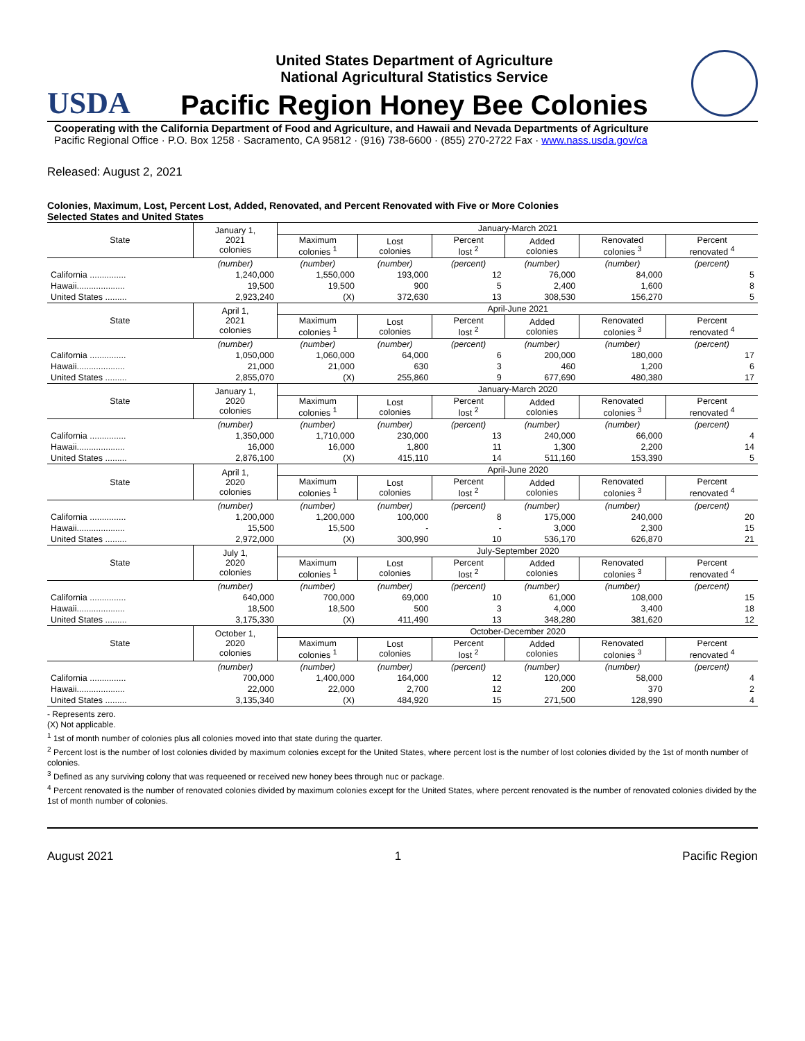USDA
United States Department of Agriculture
National Agricultural Statistics Service
Pacific Region Honey Bee Colonies
Cooperating with the California Department of Food and Agriculture, and Hawaii and Nevada Departments of Agriculture
Pacific Regional Office · P.O. Box 1258 · Sacramento, CA 95812 · (916) 738-6600 · (855) 270-2722 Fax · www.nass.usda.gov/ca
Released: August 2, 2021
Colonies, Maximum, Lost, Percent Lost, Added, Renovated, and Percent Renovated with Five or More Colonies
Selected States and United States
| State | January 1, 2021 colonies | January-March 2021 | | | | | |
| --- | --- | --- | --- | --- | --- | --- | --- |
| | | Maximum colonies <sup>1</sup> | Lost colonies | Percent lost <sup>2</sup> | Added colonies | Renovated colonies <sup>3</sup> | Percent renovated <sup>4</sup> |
| | (number) | (number) | (number) | (percent) | (number) | (number) | (percent) |
| California ............... | 1,240,000 | 1,550,000 | 193,000 | 12 | 76,000 | 84,000 | 5 |
| Hawaii.................... | 19,500 | 19,500 | 900 | 5 | 2,400 | 1,600 | 8 |
| United States ......... | 2,923,240 | (X) | 372,630 | 13 | 308,530 | 156,270 | 5 |
| State | April 1, 2021 colonies | April-June 2021 | | | | | |
| | | Maximum colonies <sup>1</sup> | Lost colonies | Percent lost <sup>2</sup> | Added colonies | Renovated colonies <sup>3</sup> | Percent renovated <sup>4</sup> |
| | (number) | (number) | (number) | (percent) | (number) | (number) | (percent) |
| California ............... | 1,050,000 | 1,060,000 | 64,000 | 6 | 200,000 | 180,000 | 17 |
| Hawaii.................... | 21,000 | 21,000 | 630 | 3 | 460 | 1,200 | 6 |
| United States ......... | 2,855,070 | (X) | 255,860 | 9 | 677,690 | 480,380 | 17 |
| State | January 1, 2020 colonies | January-March 2020 | | | | | |
| | | Maximum colonies <sup>1</sup> | Lost colonies | Percent lost <sup>2</sup> | Added colonies | Renovated colonies <sup>3</sup> | Percent renovated <sup>4</sup> |
| | (number) | (number) | (number) | (percent) | (number) | (number) | (percent) |
| California ............... | 1,350,000 | 1,710,000 | 230,000 | 13 | 240,000 | 66,000 | 4 |
| Hawaii.................... | 16,000 | 16,000 | 1,800 | 11 | 1,300 | 2,200 | 14 |
| United States ......... | 2,876,100 | (X) | 415,110 | 14 | 511,160 | 153,390 | 5 |
| State | April 1, 2020 colonies | April-June 2020 | | | | | |
| | | Maximum colonies <sup>1</sup> | Lost colonies | Percent lost <sup>2</sup> | Added colonies | Renovated colonies <sup>3</sup> | Percent renovated <sup>4</sup> |
| | (number) | (number) | (number) | (percent) | (number) | (number) | (percent) |
| California ............... | 1,200,000 | 1,200,000 | 100,000 | 8 | 175,000 | 240,000 | 20 |
| Hawaii.................... | 15,500 | 15,500 | - | - | 3,000 | 2,300 | 15 |
| United States ......... | 2,972,000 | (X) | 300,990 | 10 | 536,170 | 626,870 | 21 |
| State | July 1, 2020 colonies | July-September 2020 | | | | | |
| | | Maximum colonies <sup>1</sup> | Lost colonies | Percent lost <sup>2</sup> | Added colonies | Renovated colonies <sup>3</sup> | Percent renovated <sup>4</sup> |
| | (number) | (number) | (number) | (percent) | (number) | (number) | (percent) |
| California ............... | 640,000 | 700,000 | 69,000 | 10 | 61,000 | 108,000 | 15 |
| Hawaii.................... | 18,500 | 18,500 | 500 | 3 | 4,000 | 3,400 | 18 |
| United States ......... | 3,175,330 | (X) | 411,490 | 13 | 348,280 | 381,620 | 12 |
| State | October 1, 2020 colonies | October-December 2020 | | | | | |
| | | Maximum colonies <sup>1</sup> | Lost colonies | Percent lost <sup>2</sup> | Added colonies | Renovated colonies <sup>3</sup> | Percent renovated <sup>4</sup> |
| | (number) | (number) | (number) | (percent) | (number) | (number) | (percent) |
| California ............... | 700,000 | 1,400,000 | 164,000 | 12 | 120,000 | 58,000 | 4 |
| Hawaii.................... | 22,000 | 22,000 | 2,700 | 12 | 200 | 370 | 2 |
| United States ......... | 3,135,340 | (X) | 484,920 | 15 | 271,500 | 128,990 | 4 |
- Represents zero.
(X) Not applicable.
<sup>1</sup> 1st of month number of colonies plus all colonies moved into that state during the quarter.
<sup>2</sup> Percent lost is the number of lost colonies divided by maximum colonies except for the United States, where percent lost is the number of lost colonies divided by the 1st of month number of colonies.
<sup>3</sup> Defined as any surviving colony that was requeened or received new honey bees through nuc or package.
<sup>4</sup> Percent renovated is the number of renovated colonies divided by maximum colonies except for the United States, where percent renovated is the number of renovated colonies divided by the 1st of month number of colonies.
August 2021 1 Pacific Region